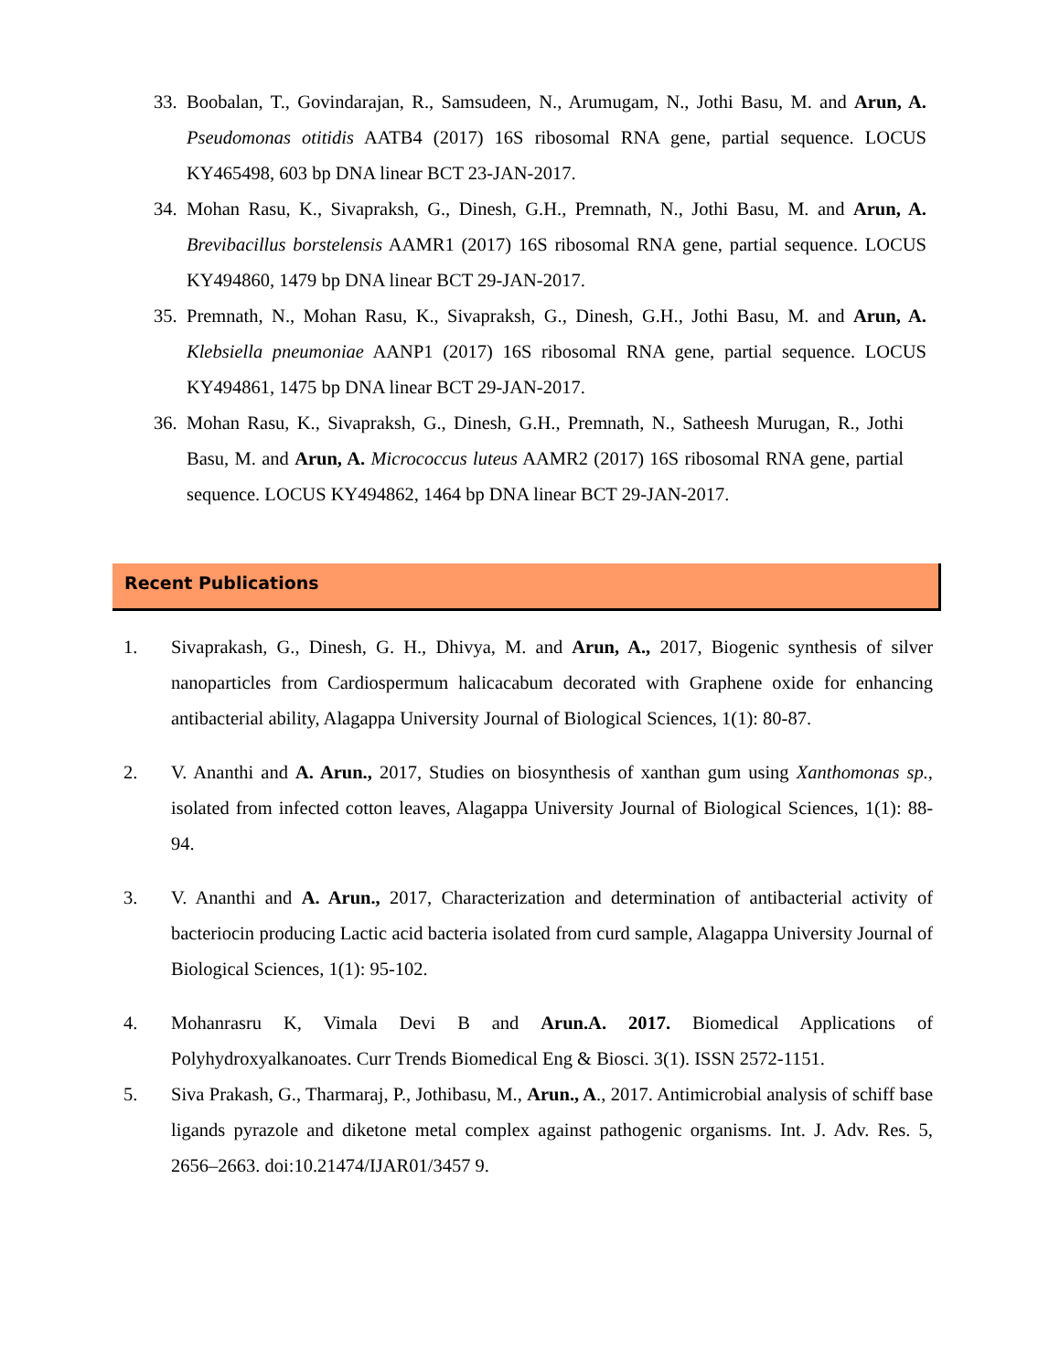33. Boobalan, T., Govindarajan, R., Samsudeen, N., Arumugam, N., Jothi Basu, M. and Arun, A. Pseudomonas otitidis AATB4 (2017) 16S ribosomal RNA gene, partial sequence. LOCUS KY465498, 603 bp DNA linear BCT 23-JAN-2017.
34. Mohan Rasu, K., Sivapraksh, G., Dinesh, G.H., Premnath, N., Jothi Basu, M. and Arun, A. Brevibacillus borstelensis AAMR1 (2017) 16S ribosomal RNA gene, partial sequence. LOCUS KY494860, 1479 bp DNA linear BCT 29-JAN-2017.
35. Premnath, N., Mohan Rasu, K., Sivapraksh, G., Dinesh, G.H., Jothi Basu, M. and Arun, A. Klebsiella pneumoniae AANP1 (2017) 16S ribosomal RNA gene, partial sequence. LOCUS KY494861, 1475 bp DNA linear BCT 29-JAN-2017.
36. Mohan Rasu, K., Sivapraksh, G., Dinesh, G.H., Premnath, N., Satheesh Murugan, R., Jothi Basu, M. and Arun, A. Micrococcus luteus AAMR2 (2017) 16S ribosomal RNA gene, partial sequence. LOCUS KY494862, 1464 bp DNA linear BCT 29-JAN-2017.
Recent Publications
1. Sivaprakash, G., Dinesh, G. H., Dhivya, M. and Arun, A., 2017, Biogenic synthesis of silver nanoparticles from Cardiospermum halicacabum decorated with Graphene oxide for enhancing antibacterial ability, Alagappa University Journal of Biological Sciences, 1(1): 80-87.
2. V. Ananthi and A. Arun., 2017, Studies on biosynthesis of xanthan gum using Xanthomonas sp., isolated from infected cotton leaves, Alagappa University Journal of Biological Sciences, 1(1): 88-94.
3. V. Ananthi and A. Arun., 2017, Characterization and determination of antibacterial activity of bacteriocin producing Lactic acid bacteria isolated from curd sample, Alagappa University Journal of Biological Sciences, 1(1): 95-102.
4. Mohanrasru K, Vimala Devi B and Arun.A. 2017. Biomedical Applications of Polyhydroxyalkanoates. Curr Trends Biomedical Eng & Biosci. 3(1). ISSN 2572-1151.
5. Siva Prakash, G., Tharmaraj, P., Jothibasu, M., Arun., A., 2017. Antimicrobial analysis of schiff base ligands pyrazole and diketone metal complex against pathogenic organisms. Int. J. Adv. Res. 5, 2656–2663. doi:10.21474/IJAR01/3457 9.